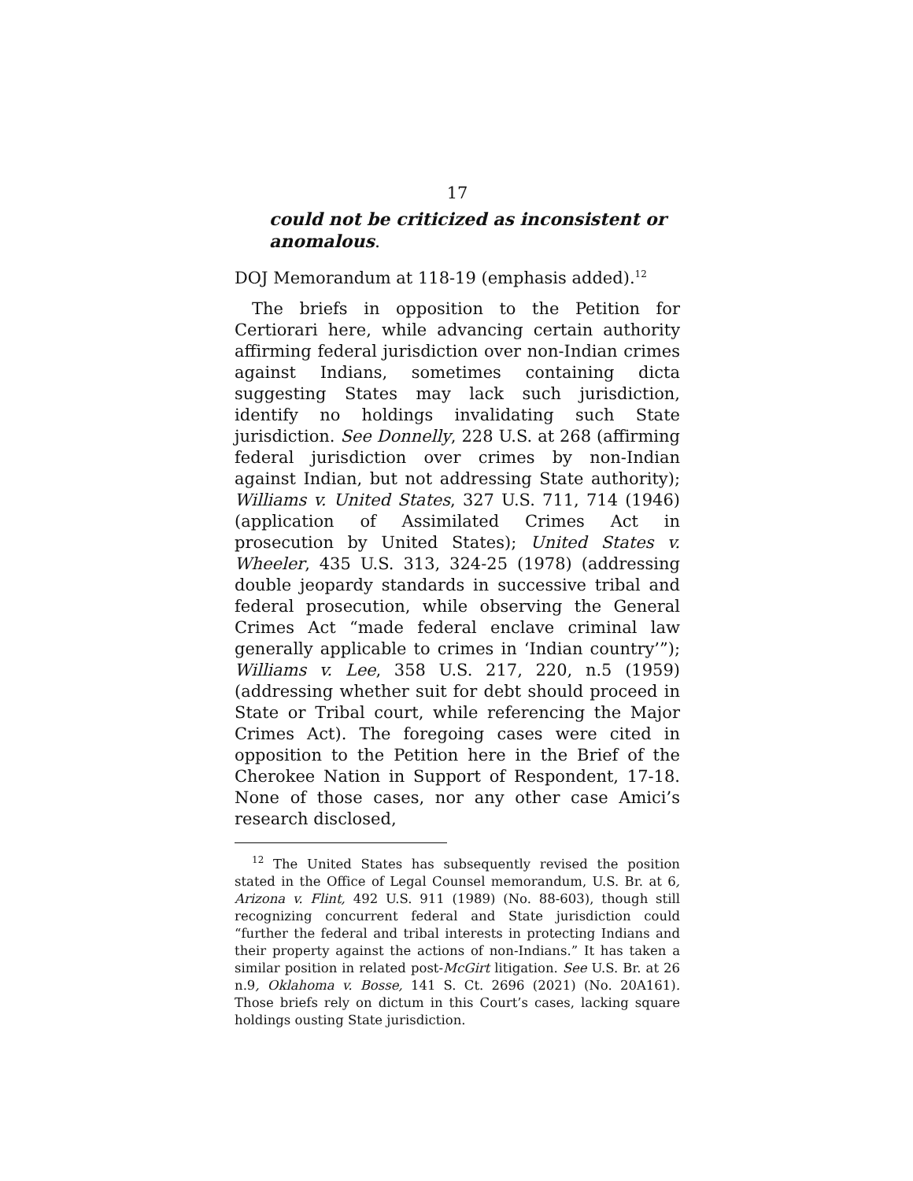17
could not be criticized as inconsistent or anomalous.
DOJ Memorandum at 118-19 (emphasis added).<sup>12</sup>
The briefs in opposition to the Petition for Certiorari here, while advancing certain authority affirming federal jurisdiction over non-Indian crimes against Indians, sometimes containing dicta suggesting States may lack such jurisdiction, identify no holdings invalidating such State jurisdiction. See Donnelly, 228 U.S. at 268 (affirming federal jurisdiction over crimes by non-Indian against Indian, but not addressing State authority); Williams v. United States, 327 U.S. 711, 714 (1946) (application of Assimilated Crimes Act in prosecution by United States); United States v. Wheeler, 435 U.S. 313, 324-25 (1978) (addressing double jeopardy standards in successive tribal and federal prosecution, while observing the General Crimes Act “made federal enclave criminal law generally applicable to crimes in ‘Indian country’”); Williams v. Lee, 358 U.S. 217, 220, n.5 (1959) (addressing whether suit for debt should proceed in State or Tribal court, while referencing the Major Crimes Act). The foregoing cases were cited in opposition to the Petition here in the Brief of the Cherokee Nation in Support of Respondent, 17-18. None of those cases, nor any other case Amici’s research disclosed,
<sup>12</sup> The United States has subsequently revised the position stated in the Office of Legal Counsel memorandum, U.S. Br. at 6, Arizona v. Flint, 492 U.S. 911 (1989) (No. 88-603), though still recognizing concurrent federal and State jurisdiction could “further the federal and tribal interests in protecting Indians and their property against the actions of non-Indians.” It has taken a similar position in related post-McGirt litigation. See U.S. Br. at 26 n.9, Oklahoma v. Bosse, 141 S. Ct. 2696 (2021) (No. 20A161). Those briefs rely on dictum in this Court’s cases, lacking square holdings ousting State jurisdiction.